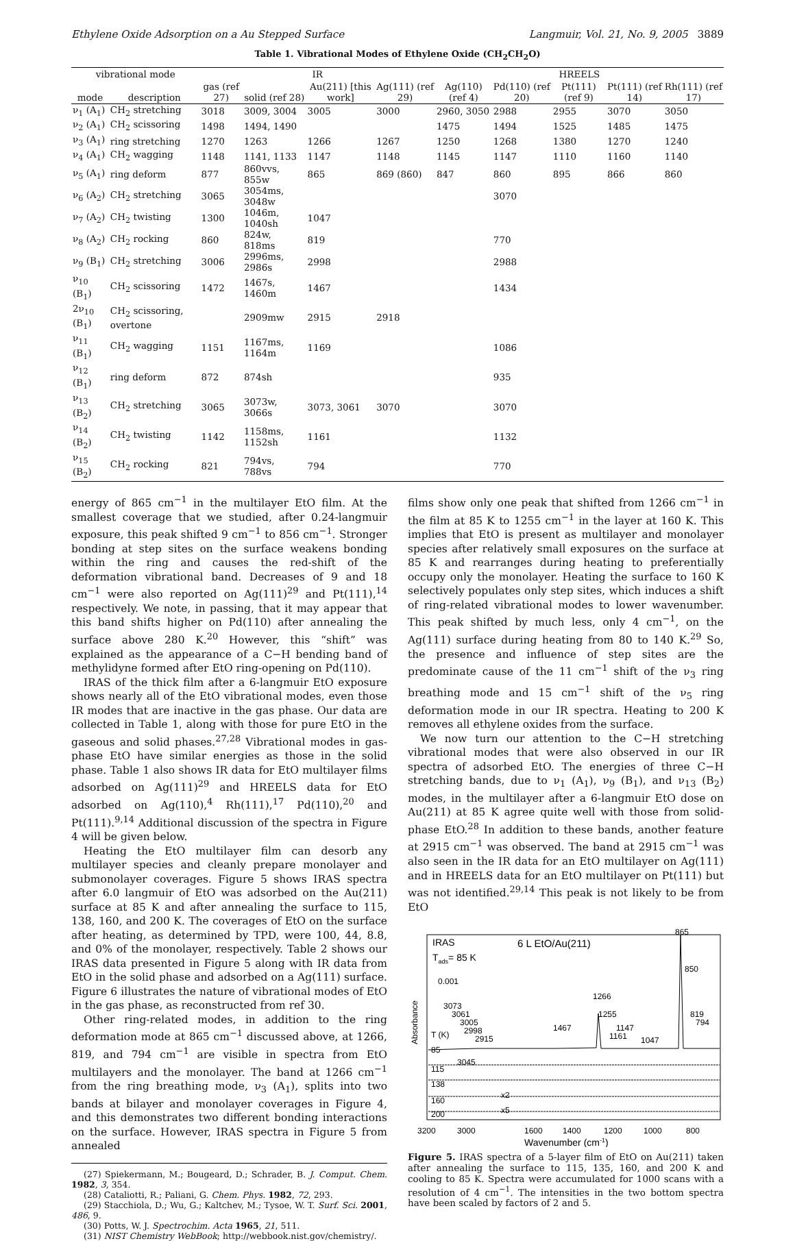Ethylene Oxide Adsorption on a Au Stepped Surface Langmuir, Vol. 21, No. 9, 2005 3889
Table 1. Vibrational Modes of Ethylene Oxide (CH<sub>2</sub>CH<sub>2</sub>O)
| vibrational mode | | IR | | | | HREELS | | | | |
| --- | --- | --- | --- | --- | --- | --- | --- | --- | --- | --- |
| mode | description | gas (ref 27) | solid (ref 28) | Au(211) [this work] | Ag(111) (ref 29) | Ag(110) (ref 4) | Pd(110) (ref 20) | Pt(111) (ref 9) | Pt(111) (ref 14) | Rh(111) (ref 17) |
| ν<sub>1</sub> (A<sub>1</sub>) | CH<sub>2</sub> stretching | 3018 | 3009, 3004 | 3005 | 3000 | 2960, 3050 | 2988 | 2955 | 3070 | 3050 |
| ν<sub>2</sub> (A<sub>1</sub>) | CH<sub>2</sub> scissoring | 1498 | 1494, 1490 | | | 1475 | 1494 | 1525 | 1485 | 1475 |
| ν<sub>3</sub> (A<sub>1</sub>) | ring stretching | 1270 | 1263 | 1266 | 1267 | 1250 | 1268 | 1380 | 1270 | 1240 |
| ν<sub>4</sub> (A<sub>1</sub>) | CH<sub>2</sub> wagging | 1148 | 1141, 1133 | 1147 | 1148 | 1145 | 1147 | 1110 | 1160 | 1140 |
| ν<sub>5</sub> (A<sub>1</sub>) | ring deform | 877 | 860vvs, 855w | 865 | 869 (860) | 847 | 860 | 895 | 866 | 860 |
| ν<sub>6</sub> (A<sub>2</sub>) | CH<sub>2</sub> stretching | 3065 | 3054ms, 3048w | | | | 3070 | | | |
| ν<sub>7</sub> (A<sub>2</sub>) | CH<sub>2</sub> twisting | 1300 | 1046m, 1040sh | 1047 | | | | | | |
| ν<sub>8</sub> (A<sub>2</sub>) | CH<sub>2</sub> rocking | 860 | 824w, 818ms | 819 | | | 770 | | | |
| ν<sub>9</sub> (B<sub>1</sub>) | CH<sub>2</sub> stretching | 3006 | 2996ms, 2986s | 2998 | | | 2988 | | | |
| ν<sub>10</sub> (B<sub>1</sub>) | CH<sub>2</sub> scissoring | 1472 | 1467s, 1460m | 1467 | | | 1434 | | | |
| 2ν<sub>10</sub> (B<sub>1</sub>) | CH<sub>2</sub> scissoring, overtone | | 2909mw | 2915 | 2918 | | | | | |
| ν<sub>11</sub> (B<sub>1</sub>) | CH<sub>2</sub> wagging | 1151 | 1167ms, 1164m | 1169 | | | 1086 | | | |
| ν<sub>12</sub> (B<sub>1</sub>) | ring deform | 872 | 874sh | | | | 935 | | | |
| ν<sub>13</sub> (B<sub>2</sub>) | CH<sub>2</sub> stretching | 3065 | 3073w, 3066s | 3073, 3061 | 3070 | | 3070 | | | |
| ν<sub>14</sub> (B<sub>2</sub>) | CH<sub>2</sub> twisting | 1142 | 1158ms, 1152sh | 1161 | | | 1132 | | | |
| ν<sub>15</sub> (B<sub>2</sub>) | CH<sub>2</sub> rocking | 821 | 794vs, 788vs | 794 | | | 770 | | | |
energy of 865 cm<sup>−1</sup> in the multilayer EtO film. At the smallest coverage that we studied, after 0.24-langmuir exposure, this peak shifted 9 cm<sup>−1</sup> to 856 cm<sup>−1</sup>. Stronger bonding at step sites on the surface weakens bonding within the ring and causes the red-shift of the deformation vibrational band. Decreases of 9 and 18 cm<sup>−1</sup> were also reported on Ag(111)<sup>29</sup> and Pt(111),<sup>14</sup> respectively. We note, in passing, that it may appear that this band shifts higher on Pd(110) after annealing the surface above 280 K.<sup>20</sup> However, this “shift” was explained as the appearance of a C−H bending band of methylidyne formed after EtO ring-opening on Pd(110).
IRAS of the thick film after a 6-langmuir EtO exposure shows nearly all of the EtO vibrational modes, even those IR modes that are inactive in the gas phase. Our data are collected in Table 1, along with those for pure EtO in the gaseous and solid phases.<sup>27,28</sup> Vibrational modes in gas-phase EtO have similar energies as those in the solid phase. Table 1 also shows IR data for EtO multilayer films adsorbed on Ag(111)<sup>29</sup> and HREELS data for EtO adsorbed on Ag(110),<sup>4</sup> Rh(111),<sup>17</sup> Pd(110),<sup>20</sup> and Pt(111).<sup>9,14</sup> Additional discussion of the spectra in Figure 4 will be given below.
Heating the EtO multilayer film can desorb any multilayer species and cleanly prepare monolayer and submonolayer coverages. Figure 5 shows IRAS spectra after 6.0 langmuir of EtO was adsorbed on the Au(211) surface at 85 K and after annealing the surface to 115, 138, 160, and 200 K. The coverages of EtO on the surface after heating, as determined by TPD, were 100, 44, 8.8, and 0% of the monolayer, respectively. Table 2 shows our IRAS data presented in Figure 5 along with IR data from EtO in the solid phase and adsorbed on a Ag(111) surface. Figure 6 illustrates the nature of vibrational modes of EtO in the gas phase, as reconstructed from ref 30.
Other ring-related modes, in addition to the ring deformation mode at 865 cm<sup>−1</sup> discussed above, at 1266, 819, and 794 cm<sup>−1</sup> are visible in spectra from EtO multilayers and the monolayer. The band at 1266 cm<sup>−1</sup> from the ring breathing mode, ν<sub>3</sub> (A<sub>1</sub>), splits into two bands at bilayer and monolayer coverages in Figure 4, and this demonstrates two different bonding interactions on the surface. However, IRAS spectra in Figure 5 from annealed
(27) Spiekermann, M.; Bougeard, D.; Schrader, B. J. Comput. Chem. 1982, 3, 354.
(28) Cataliotti, R.; Paliani, G. Chem. Phys. 1982, 72, 293.
(29) Stacchiola, D.; Wu, G.; Kaltchev, M.; Tysoe, W. T. Surf. Sci. 2001, 486, 9.
(30) Potts, W. J. Spectrochim. Acta 1965, 21, 511.
(31) NIST Chemistry WebBook; http://webbook.nist.gov/chemistry/.
films show only one peak that shifted from 1266 cm<sup>−1</sup> in the film at 85 K to 1255 cm<sup>−1</sup> in the layer at 160 K. This implies that EtO is present as multilayer and monolayer species after relatively small exposures on the surface at 85 K and rearranges during heating to preferentially occupy only the monolayer. Heating the surface to 160 K selectively populates only step sites, which induces a shift of ring-related vibrational modes to lower wavenumber. This peak shifted by much less, only 4 cm<sup>−1</sup>, on the Ag(111) surface during heating from 80 to 140 K.<sup>29</sup> So, the presence and influence of step sites are the predominate cause of the 11 cm<sup>−1</sup> shift of the ν<sub>3</sub> ring breathing mode and 15 cm<sup>−1</sup> shift of the ν<sub>5</sub> ring deformation mode in our IR spectra. Heating to 200 K removes all ethylene oxides from the surface.
We now turn our attention to the C−H stretching vibrational modes that were also observed in our IR spectra of adsorbed EtO. The energies of three C−H stretching bands, due to ν<sub>1</sub> (A<sub>1</sub>), ν<sub>9</sub> (B<sub>1</sub>), and ν<sub>13</sub> (B<sub>2</sub>) modes, in the multilayer after a 6-langmuir EtO dose on Au(211) at 85 K agree quite well with those from solid-phase EtO.<sup>28</sup> In addition to these bands, another feature at 2915 cm<sup>−1</sup> was observed. The band at 2915 cm<sup>−1</sup> was also seen in the IR data for an EtO multilayer on Ag(111) and in HREELS data for an EtO multilayer on Pt(111) but was not identified.<sup>29,14</sup> This peak is not likely to be from EtO
IRAS
Tads= 85 K
6 L EtO/Au(211)
0.001
Absorbance
T (K)
85
115
138
160
200
3073
3061
3005
2998
2915
3045
1467
1266
1255
1147
1161
1047
865
850
819
794
x2
x5
3200
3000
1600
1400
1200
1000
800
Wavenumber (cm-1)
Figure 5. IRAS spectra of a 5-layer film of EtO on Au(211) taken after annealing the surface to 115, 135, 160, and 200 K and cooling to 85 K. Spectra were accumulated for 1000 scans with a resolution of 4 cm<sup>−1</sup>. The intensities in the two bottom spectra have been scaled by factors of 2 and 5.